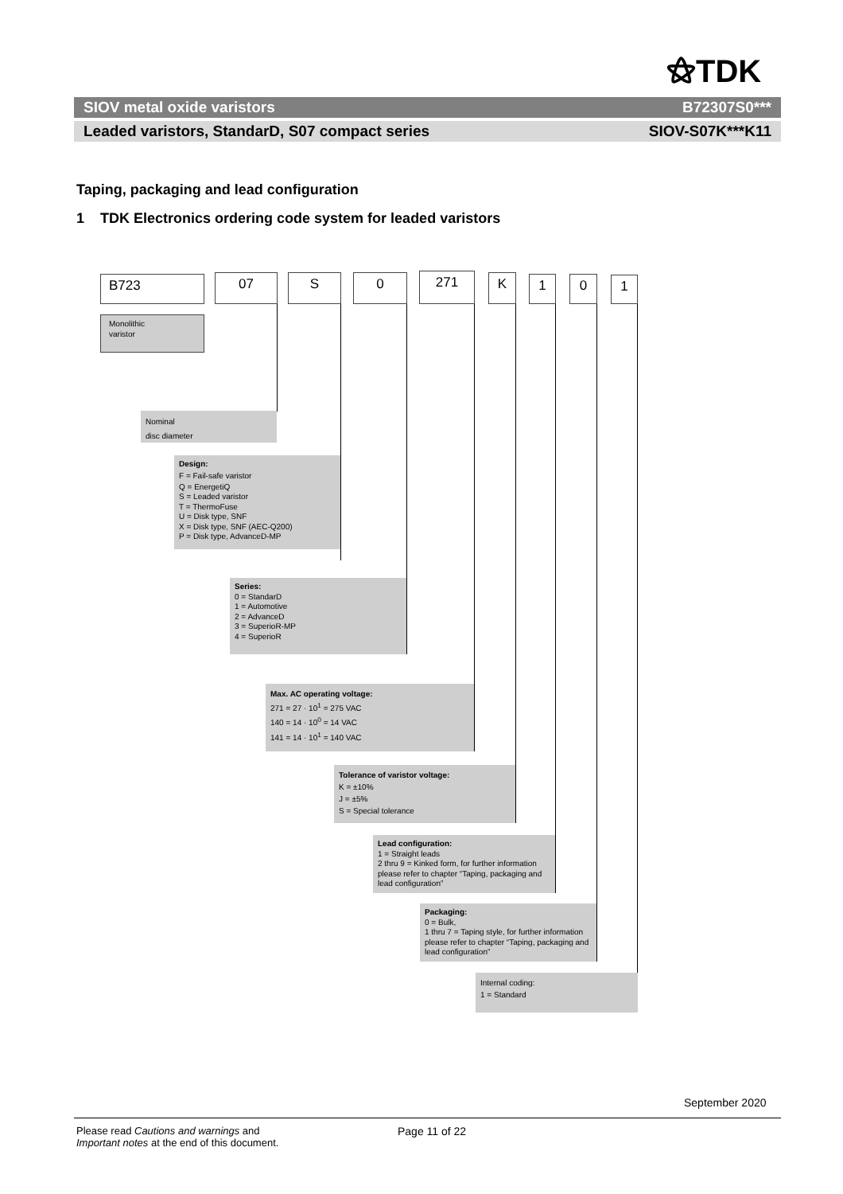⚝TDK
SIOV metal oxide varistors B72307S0***
Leaded varistors, StandarD, S07 compact series SIOV-S07K***K11
Taping, packaging and lead configuration
1 TDK Electronics ordering code system for leaded varistors
B723 07 S 0 271 K 1 0 1
Monolithic
varistor
Nominal
disc diameter
Design:
F = Fail-safe varistor
Q = EnergetiQ
S = Leaded varistor
T = ThermoFuse
U = Disk type, SNF
X = Disk type, SNF (AEC-Q200)
P = Disk type, AdvanceD-MP
Series:
0 = StandarD
1 = Automotive
2 = AdvanceD
3 = SuperioR-MP
4 = SuperioR
Max. AC operating voltage:
271 = 27 · 10<sup>1</sup> = 275 VAC
140 = 14 · 10<sup>0</sup> = 14 VAC
141 = 14 · 10<sup>1</sup> = 140 VAC
Tolerance of varistor voltage:
K = ±10%
J = ±5%
S = Special tolerance
Lead configuration:
1 = Straight leads
2 thru 9 = Kinked form, for further information please refer to chapter “Taping, packaging and lead configuration”
Packaging:
0 = Bulk,
1 thru 7 = Taping style, for further information please refer to chapter “Taping, packaging and lead configuration”
Internal coding:
1 = Standard
September 2020
Please read Cautions and warnings and
Important notes at the end of this document.
Page 11 of 22